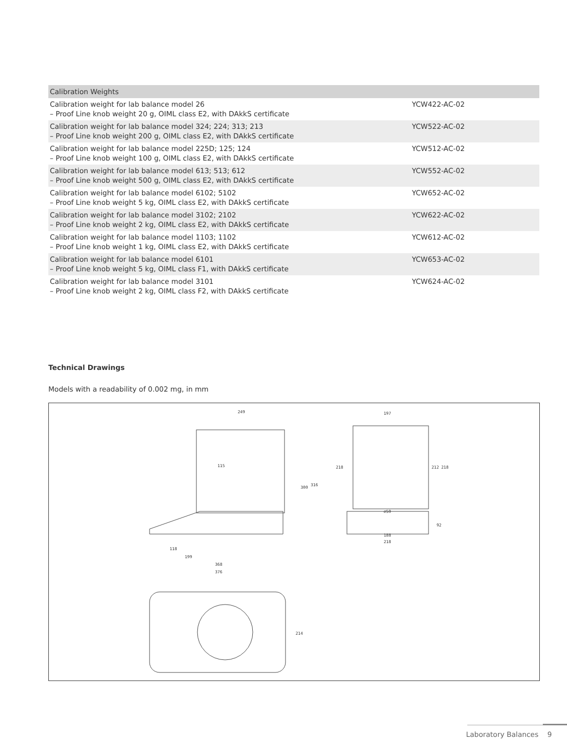| Calibration Weights | |
| --- | --- |
| Calibration weight for lab balance model 26 – Proof Line knob weight 20 g, OIML class E2, with DAkkS certificate | YCW422-AC-02 |
| Calibration weight for lab balance model 324; 224; 313; 213 – Proof Line knob weight 200 g, OIML class E2, with DAkkS certificate | YCW522-AC-02 |
| Calibration weight for lab balance model 225D; 125; 124 – Proof Line knob weight 100 g, OIML class E2, with DAkkS certificate | YCW512-AC-02 |
| Calibration weight for lab balance model 613; 513; 612 – Proof Line knob weight 500 g, OIML class E2, with DAkkS certificate | YCW552-AC-02 |
| Calibration weight for lab balance model 6102; 5102 – Proof Line knob weight 5 kg, OIML class E2, with DAkkS certificate | YCW652-AC-02 |
| Calibration weight for lab balance model 3102; 2102 – Proof Line knob weight 2 kg, OIML class E2, with DAkkS certificate | YCW622-AC-02 |
| Calibration weight for lab balance model 1103; 1102 – Proof Line knob weight 1 kg, OIML class E2, with DAkkS certificate | YCW612-AC-02 |
| Calibration weight for lab balance model 6101 – Proof Line knob weight 5 kg, OIML class F1, with DAkkS certificate | YCW653-AC-02 |
| Calibration weight for lab balance model 3101 – Proof Line knob weight 2 kg, OIML class F2, with DAkkS certificate | YCW624-AC-02 |
Technical Drawings
Models with a readability of 0.002 mg, in mm
249
115
118
199
368
376
197
⌀50
188
218
300
316
218
212 218
92
214
Laboratory Balances 9